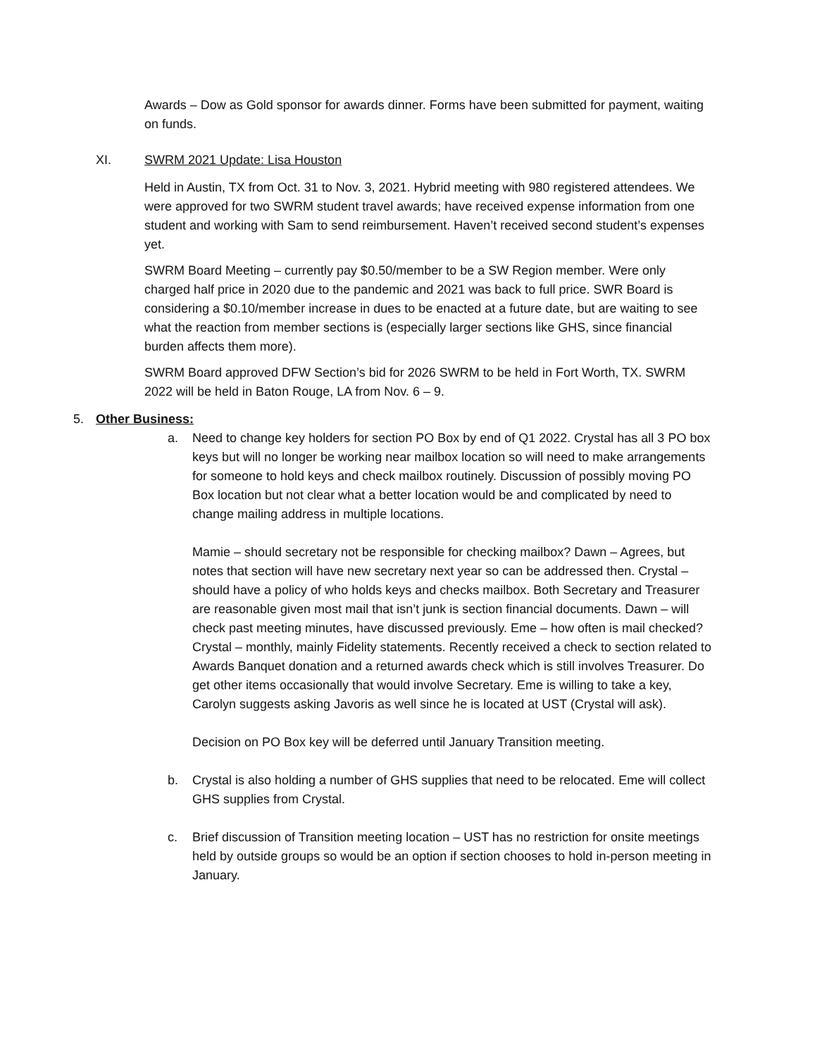Awards – Dow as Gold sponsor for awards dinner. Forms have been submitted for payment, waiting on funds.
XI. SWRM 2021 Update: Lisa Houston
Held in Austin, TX from Oct. 31 to Nov. 3, 2021. Hybrid meeting with 980 registered attendees. We were approved for two SWRM student travel awards; have received expense information from one student and working with Sam to send reimbursement. Haven’t received second student’s expenses yet.
SWRM Board Meeting – currently pay $0.50/member to be a SW Region member. Were only charged half price in 2020 due to the pandemic and 2021 was back to full price. SWR Board is considering a $0.10/member increase in dues to be enacted at a future date, but are waiting to see what the reaction from member sections is (especially larger sections like GHS, since financial burden affects them more).
SWRM Board approved DFW Section’s bid for 2026 SWRM to be held in Fort Worth, TX. SWRM 2022 will be held in Baton Rouge, LA from Nov. 6 – 9.
5. Other Business:
a. Need to change key holders for section PO Box by end of Q1 2022. Crystal has all 3 PO box keys but will no longer be working near mailbox location so will need to make arrangements for someone to hold keys and check mailbox routinely. Discussion of possibly moving PO Box location but not clear what a better location would be and complicated by need to change mailing address in multiple locations.
Mamie – should secretary not be responsible for checking mailbox? Dawn – Agrees, but notes that section will have new secretary next year so can be addressed then. Crystal – should have a policy of who holds keys and checks mailbox. Both Secretary and Treasurer are reasonable given most mail that isn’t junk is section financial documents. Dawn – will check past meeting minutes, have discussed previously. Eme – how often is mail checked? Crystal – monthly, mainly Fidelity statements. Recently received a check to section related to Awards Banquet donation and a returned awards check which is still involves Treasurer. Do get other items occasionally that would involve Secretary. Eme is willing to take a key, Carolyn suggests asking Javoris as well since he is located at UST (Crystal will ask).
Decision on PO Box key will be deferred until January Transition meeting.
b. Crystal is also holding a number of GHS supplies that need to be relocated. Eme will collect GHS supplies from Crystal.
c. Brief discussion of Transition meeting location – UST has no restriction for onsite meetings held by outside groups so would be an option if section chooses to hold in-person meeting in January.